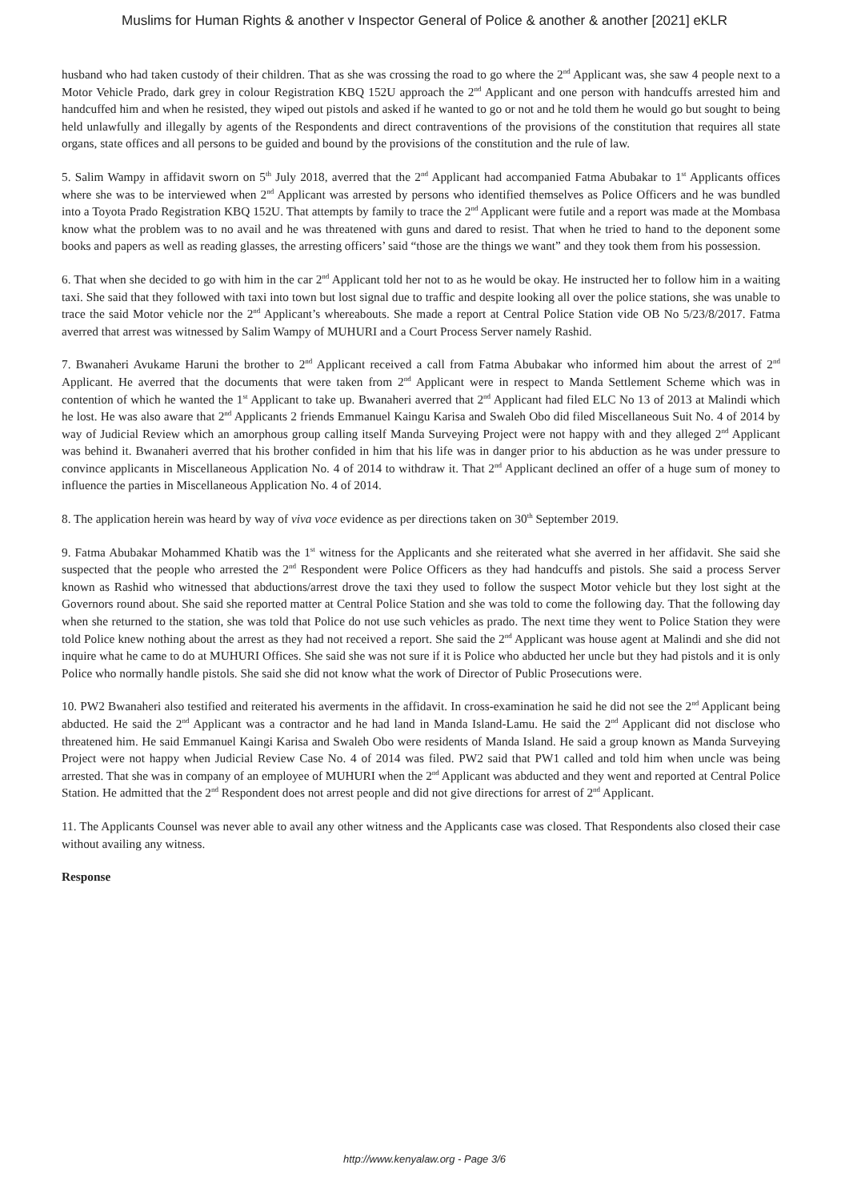Muslims for Human Rights & another v Inspector General of Police & another & another [2021] eKLR
husband who had taken custody of their children. That as she was crossing the road to go where the 2<sup>nd</sup> Applicant was, she saw 4 people next to a Motor Vehicle Prado, dark grey in colour Registration KBQ 152U approach the 2<sup>nd</sup> Applicant and one person with handcuffs arrested him and handcuffed him and when he resisted, they wiped out pistols and asked if he wanted to go or not and he told them he would go but sought to being held unlawfully and illegally by agents of the Respondents and direct contraventions of the provisions of the constitution that requires all state organs, state offices and all persons to be guided and bound by the provisions of the constitution and the rule of law.
5. Salim Wampy in affidavit sworn on 5<sup>th</sup> July 2018, averred that the 2<sup>nd</sup> Applicant had accompanied Fatma Abubakar to 1<sup>st</sup> Applicants offices where she was to be interviewed when 2<sup>nd</sup> Applicant was arrested by persons who identified themselves as Police Officers and he was bundled into a Toyota Prado Registration KBQ 152U. That attempts by family to trace the 2<sup>nd</sup> Applicant were futile and a report was made at the Mombasa know what the problem was to no avail and he was threatened with guns and dared to resist. That when he tried to hand to the deponent some books and papers as well as reading glasses, the arresting officers’ said “those are the things we want” and they took them from his possession.
6. That when she decided to go with him in the car 2<sup>nd</sup> Applicant told her not to as he would be okay. He instructed her to follow him in a waiting taxi. She said that they followed with taxi into town but lost signal due to traffic and despite looking all over the police stations, she was unable to trace the said Motor vehicle nor the 2<sup>nd</sup> Applicant’s whereabouts. She made a report at Central Police Station vide OB No 5/23/8/2017. Fatma averred that arrest was witnessed by Salim Wampy of MUHURI and a Court Process Server namely Rashid.
7. Bwanaheri Avukame Haruni the brother to 2<sup>nd</sup> Applicant received a call from Fatma Abubakar who informed him about the arrest of 2<sup>nd</sup> Applicant. He averred that the documents that were taken from 2<sup>nd</sup> Applicant were in respect to Manda Settlement Scheme which was in contention of which he wanted the 1<sup>st</sup> Applicant to take up. Bwanaheri averred that 2<sup>nd</sup> Applicant had filed ELC No 13 of 2013 at Malindi which he lost. He was also aware that 2<sup>nd</sup> Applicants 2 friends Emmanuel Kaingu Karisa and Swaleh Obo did filed Miscellaneous Suit No. 4 of 2014 by way of Judicial Review which an amorphous group calling itself Manda Surveying Project were not happy with and they alleged 2<sup>nd</sup> Applicant was behind it. Bwanaheri averred that his brother confided in him that his life was in danger prior to his abduction as he was under pressure to convince applicants in Miscellaneous Application No. 4 of 2014 to withdraw it. That 2<sup>nd</sup> Applicant declined an offer of a huge sum of money to influence the parties in Miscellaneous Application No. 4 of 2014.
8. The application herein was heard by way of viva voce evidence as per directions taken on 30<sup>th</sup> September 2019.
9. Fatma Abubakar Mohammed Khatib was the 1<sup>st</sup> witness for the Applicants and she reiterated what she averred in her affidavit. She said she suspected that the people who arrested the 2<sup>nd</sup> Respondent were Police Officers as they had handcuffs and pistols. She said a process Server known as Rashid who witnessed that abductions/arrest drove the taxi they used to follow the suspect Motor vehicle but they lost sight at the Governors round about. She said she reported matter at Central Police Station and she was told to come the following day. That the following day when she returned to the station, she was told that Police do not use such vehicles as prado. The next time they went to Police Station they were told Police knew nothing about the arrest as they had not received a report. She said the 2<sup>nd</sup> Applicant was house agent at Malindi and she did not inquire what he came to do at MUHURI Offices. She said she was not sure if it is Police who abducted her uncle but they had pistols and it is only Police who normally handle pistols. She said she did not know what the work of Director of Public Prosecutions were.
10. PW2 Bwanaheri also testified and reiterated his averments in the affidavit. In cross-examination he said he did not see the 2<sup>nd</sup> Applicant being abducted. He said the 2<sup>nd</sup> Applicant was a contractor and he had land in Manda Island-Lamu. He said the 2<sup>nd</sup> Applicant did not disclose who threatened him. He said Emmanuel Kaingi Karisa and Swaleh Obo were residents of Manda Island. He said a group known as Manda Surveying Project were not happy when Judicial Review Case No. 4 of 2014 was filed. PW2 said that PW1 called and told him when uncle was being arrested. That she was in company of an employee of MUHURI when the 2<sup>nd</sup> Applicant was abducted and they went and reported at Central Police Station. He admitted that the 2<sup>nd</sup> Respondent does not arrest people and did not give directions for arrest of 2<sup>nd</sup> Applicant.
11. The Applicants Counsel was never able to avail any other witness and the Applicants case was closed. That Respondents also closed their case without availing any witness.
Response
http://www.kenyalaw.org - Page 3/6